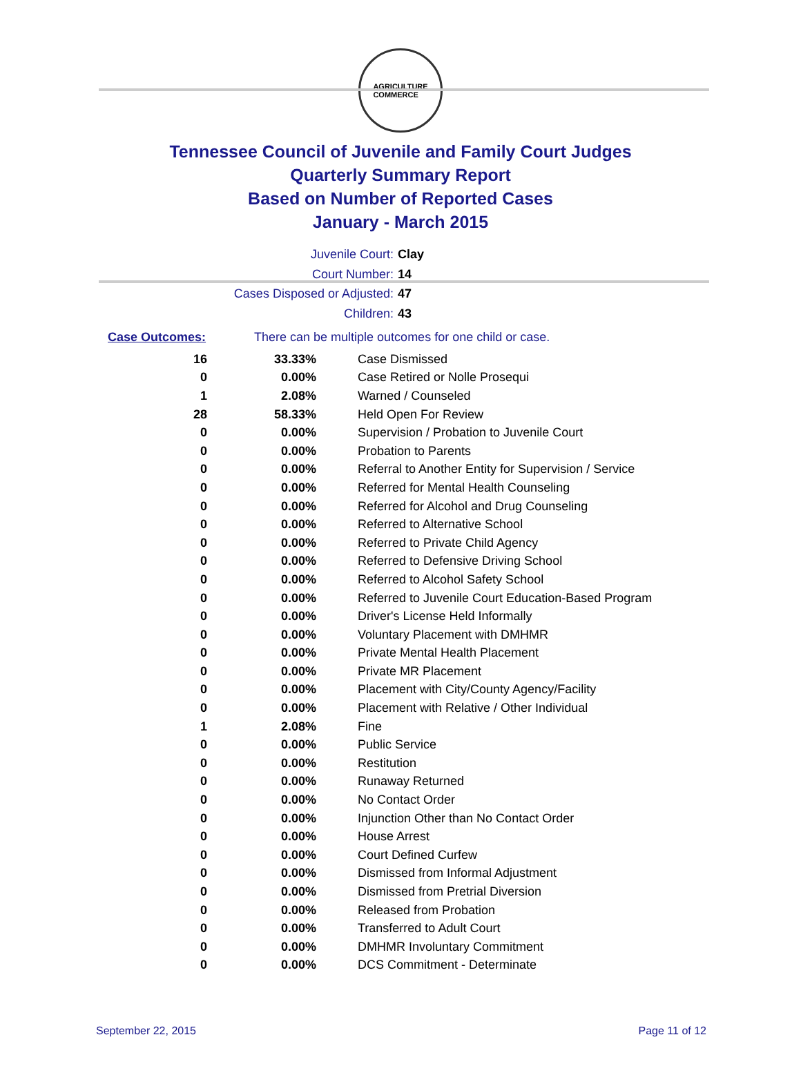AGRICULTURE
COMMERCE
Tennessee Council of Juvenile and Family Court Judges
Quarterly Summary Report
Based on Number of Reported Cases
January - March 2015
Juvenile Court: Clay
Court Number: 14
Cases Disposed or Adjusted: 47
Children: 43
Case Outcomes: There can be multiple outcomes for one child or case.
| 16 | 33.33% | Case Dismissed |
| 0 | 0.00% | Case Retired or Nolle Prosequi |
| 1 | 2.08% | Warned / Counseled |
| 28 | 58.33% | Held Open For Review |
| 0 | 0.00% | Supervision / Probation to Juvenile Court |
| 0 | 0.00% | Probation to Parents |
| 0 | 0.00% | Referral to Another Entity for Supervision / Service |
| 0 | 0.00% | Referred for Mental Health Counseling |
| 0 | 0.00% | Referred for Alcohol and Drug Counseling |
| 0 | 0.00% | Referred to Alternative School |
| 0 | 0.00% | Referred to Private Child Agency |
| 0 | 0.00% | Referred to Defensive Driving School |
| 0 | 0.00% | Referred to Alcohol Safety School |
| 0 | 0.00% | Referred to Juvenile Court Education-Based Program |
| 0 | 0.00% | Driver's License Held Informally |
| 0 | 0.00% | Voluntary Placement with DMHMR |
| 0 | 0.00% | Private Mental Health Placement |
| 0 | 0.00% | Private MR Placement |
| 0 | 0.00% | Placement with City/County Agency/Facility |
| 0 | 0.00% | Placement with Relative / Other Individual |
| 1 | 2.08% | Fine |
| 0 | 0.00% | Public Service |
| 0 | 0.00% | Restitution |
| 0 | 0.00% | Runaway Returned |
| 0 | 0.00% | No Contact Order |
| 0 | 0.00% | Injunction Other than No Contact Order |
| 0 | 0.00% | House Arrest |
| 0 | 0.00% | Court Defined Curfew |
| 0 | 0.00% | Dismissed from Informal Adjustment |
| 0 | 0.00% | Dismissed from Pretrial Diversion |
| 0 | 0.00% | Released from Probation |
| 0 | 0.00% | Transferred to Adult Court |
| 0 | 0.00% | DMHMR Involuntary Commitment |
| 0 | 0.00% | DCS Commitment - Determinate |
September 22, 2015 Page 11 of 12